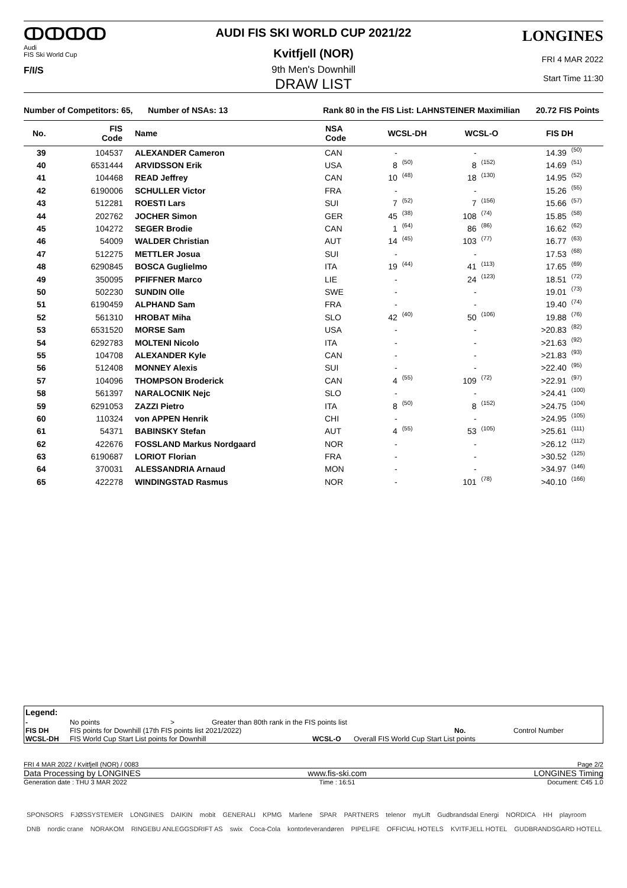ↀↀↀↀ
Audi
FIS Ski World Cup
F/I/S
AUDI FIS SKI WORLD CUP 2021/22
Kvitfjell (NOR)
9th Men's Downhill
DRAW LIST
LONGINES
FRI 4 MAR 2022
Start Time 11:30
Number of Competitors: 65, Number of NSAs: 13 Rank 80 in the FIS List: LAHNSTEINER Maximilian 20.72 FIS Points
| No. | FIS Code | Name | NSA Code | WCSL-DH | | WCSL-O | | FIS DH | |
| --- | --- | --- | --- | --- | --- | --- | --- | --- | --- |
| 39 | 104537 | ALEXANDER Cameron | CAN | - | | - | | 14.39 | (50) |
| 40 | 6531444 | ARVIDSSON Erik | USA | 8 | (50) | 8 | (152) | 14.69 | (51) |
| 41 | 104468 | READ Jeffrey | CAN | 10 | (48) | 18 | (130) | 14.95 | (52) |
| 42 | 6190006 | SCHULLER Victor | FRA | - | | - | | 15.26 | (55) |
| 43 | 512281 | ROESTI Lars | SUI | 7 | (52) | 7 | (156) | 15.66 | (57) |
| 44 | 202762 | JOCHER Simon | GER | 45 | (38) | 108 | (74) | 15.85 | (58) |
| 45 | 104272 | SEGER Brodie | CAN | 1 | (64) | 86 | (86) | 16.62 | (62) |
| 46 | 54009 | WALDER Christian | AUT | 14 | (45) | 103 | (77) | 16.77 | (63) |
| 47 | 512275 | METTLER Josua | SUI | - | | - | | 17.53 | (68) |
| 48 | 6290845 | BOSCA Guglielmo | ITA | 19 | (44) | 41 | (113) | 17.65 | (69) |
| 49 | 350095 | PFIFFNER Marco | LIE | - | | 24 | (123) | 18.51 | (72) |
| 50 | 502230 | SUNDIN Olle | SWE | - | | - | | 19.01 | (73) |
| 51 | 6190459 | ALPHAND Sam | FRA | - | | - | | 19.40 | (74) |
| 52 | 561310 | HROBAT Miha | SLO | 42 | (40) | 50 | (106) | 19.88 | (76) |
| 53 | 6531520 | MORSE Sam | USA | - | | - | | >20.83 | (82) |
| 54 | 6292783 | MOLTENI Nicolo | ITA | - | | - | | >21.63 | (92) |
| 55 | 104708 | ALEXANDER Kyle | CAN | - | | - | | >21.83 | (93) |
| 56 | 512408 | MONNEY Alexis | SUI | - | | - | | >22.40 | (95) |
| 57 | 104096 | THOMPSON Broderick | CAN | 4 | (55) | 109 | (72) | >22.91 | (97) |
| 58 | 561397 | NARALOCNIK Nejc | SLO | - | | - | | >24.41 | (100) |
| 59 | 6291053 | ZAZZI Pietro | ITA | 8 | (50) | 8 | (152) | >24.75 | (104) |
| 60 | 110324 | von APPEN Henrik | CHI | - | | - | | >24.95 | (105) |
| 61 | 54371 | BABINSKY Stefan | AUT | 4 | (55) | 53 | (105) | >25.61 | (111) |
| 62 | 422676 | FOSSLAND Markus Nordgaard | NOR | - | | - | | >26.12 | (112) |
| 63 | 6190687 | LORIOT Florian | FRA | - | | - | | >30.52 | (125) |
| 64 | 370031 | ALESSANDRIA Arnaud | MON | - | | - | | >34.97 | (146) |
| 65 | 422278 | WINDINGSTAD Rasmus | NOR | - | | 101 | (78) | >40.10 | (166) |
Legend:
- No points > Greater than 80th rank in the FIS points list FIS DH FIS points for Downhill (17th FIS points list 2021/2022) No. Control Number WCSL-DH FIS World Cup Start List points for Downhill WCSL-O Overall FIS World Cup Start List points
FRI 4 MAR 2022 / Kvitfjell (NOR) / 0083 Page 2/2
Data Processing by LONGINES www.fis-ski.com LONGINES Timing
Generation date : THU 3 MAR 2022 Time : 16:51 Document: C45 1.0
SPONSORS FJØSSYSTEMER LONGINES DAIKIN mobit GENERALI KPMG Marlene SPAR PARTNERS telenor myLift Gudbrandsdal Energi NORDICA HH playroom DNB nordic crane NORAKOM RINGEBU ANLEGGSDRIFT AS swix Coca-Cola kontorleverandøren PIPELIFE OFFICIAL HOTELS KVITFJELL HOTEL GUDBRANDSGARD HOTELL